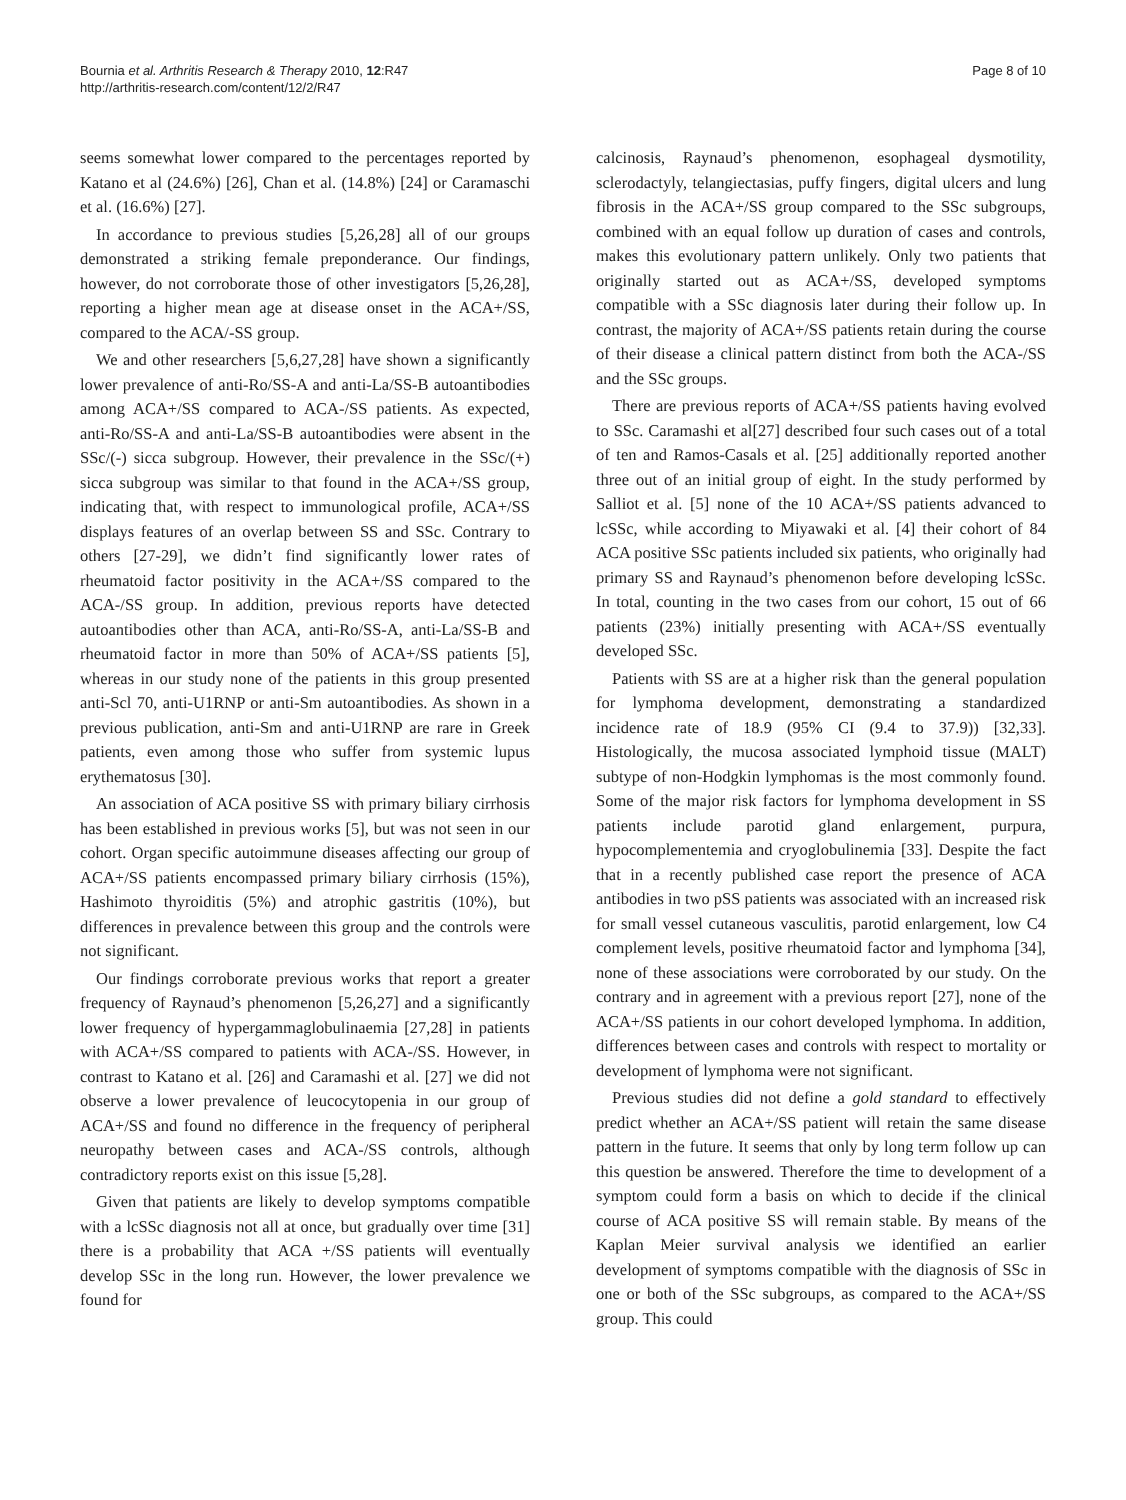Bournia et al. Arthritis Research & Therapy 2010, 12:R47
http://arthritis-research.com/content/12/2/R47
Page 8 of 10
seems somewhat lower compared to the percentages reported by Katano et al (24.6%) [26], Chan et al. (14.8%) [24] or Caramaschi et al. (16.6%) [27].
In accordance to previous studies [5,26,28] all of our groups demonstrated a striking female preponderance. Our findings, however, do not corroborate those of other investigators [5,26,28], reporting a higher mean age at disease onset in the ACA+/SS, compared to the ACA/-SS group.
We and other researchers [5,6,27,28] have shown a significantly lower prevalence of anti-Ro/SS-A and anti-La/SS-B autoantibodies among ACA+/SS compared to ACA-/SS patients. As expected, anti-Ro/SS-A and anti-La/SS-B autoantibodies were absent in the SSc/(-) sicca subgroup. However, their prevalence in the SSc/(+) sicca subgroup was similar to that found in the ACA+/SS group, indicating that, with respect to immunological profile, ACA+/SS displays features of an overlap between SS and SSc. Contrary to others [27-29], we didn’t find significantly lower rates of rheumatoid factor positivity in the ACA+/SS compared to the ACA-/SS group. In addition, previous reports have detected autoantibodies other than ACA, anti-Ro/SS-A, anti-La/SS-B and rheumatoid factor in more than 50% of ACA+/SS patients [5], whereas in our study none of the patients in this group presented anti-Scl 70, anti-U1RNP or anti-Sm autoantibodies. As shown in a previous publication, anti-Sm and anti-U1RNP are rare in Greek patients, even among those who suffer from systemic lupus erythematosus [30].
An association of ACA positive SS with primary biliary cirrhosis has been established in previous works [5], but was not seen in our cohort. Organ specific autoimmune diseases affecting our group of ACA+/SS patients encompassed primary biliary cirrhosis (15%), Hashimoto thyroiditis (5%) and atrophic gastritis (10%), but differences in prevalence between this group and the controls were not significant.
Our findings corroborate previous works that report a greater frequency of Raynaud’s phenomenon [5,26,27] and a significantly lower frequency of hypergammaglobulinaemia [27,28] in patients with ACA+/SS compared to patients with ACA-/SS. However, in contrast to Katano et al. [26] and Caramashi et al. [27] we did not observe a lower prevalence of leucocytopenia in our group of ACA+/SS and found no difference in the frequency of peripheral neuropathy between cases and ACA-/SS controls, although contradictory reports exist on this issue [5,28].
Given that patients are likely to develop symptoms compatible with a lcSSc diagnosis not all at once, but gradually over time [31] there is a probability that ACA +/SS patients will eventually develop SSc in the long run. However, the lower prevalence we found for
calcinosis, Raynaud’s phenomenon, esophageal dysmotility, sclerodactyly, telangiectasias, puffy fingers, digital ulcers and lung fibrosis in the ACA+/SS group compared to the SSc subgroups, combined with an equal follow up duration of cases and controls, makes this evolutionary pattern unlikely. Only two patients that originally started out as ACA+/SS, developed symptoms compatible with a SSc diagnosis later during their follow up. In contrast, the majority of ACA+/SS patients retain during the course of their disease a clinical pattern distinct from both the ACA-/SS and the SSc groups.
There are previous reports of ACA+/SS patients having evolved to SSc. Caramashi et al[27] described four such cases out of a total of ten and Ramos-Casals et al. [25] additionally reported another three out of an initial group of eight. In the study performed by Salliot et al. [5] none of the 10 ACA+/SS patients advanced to lcSSc, while according to Miyawaki et al. [4] their cohort of 84 ACA positive SSc patients included six patients, who originally had primary SS and Raynaud’s phenomenon before developing lcSSc. In total, counting in the two cases from our cohort, 15 out of 66 patients (23%) initially presenting with ACA+/SS eventually developed SSc.
Patients with SS are at a higher risk than the general population for lymphoma development, demonstrating a standardized incidence rate of 18.9 (95% CI (9.4 to 37.9)) [32,33]. Histologically, the mucosa associated lymphoid tissue (MALT) subtype of non-Hodgkin lymphomas is the most commonly found. Some of the major risk factors for lymphoma development in SS patients include parotid gland enlargement, purpura, hypocomplementemia and cryoglobulinemia [33]. Despite the fact that in a recently published case report the presence of ACA antibodies in two pSS patients was associated with an increased risk for small vessel cutaneous vasculitis, parotid enlargement, low C4 complement levels, positive rheumatoid factor and lymphoma [34], none of these associations were corroborated by our study. On the contrary and in agreement with a previous report [27], none of the ACA+/SS patients in our cohort developed lymphoma. In addition, differences between cases and controls with respect to mortality or development of lymphoma were not significant.
Previous studies did not define a gold standard to effectively predict whether an ACA+/SS patient will retain the same disease pattern in the future. It seems that only by long term follow up can this question be answered. Therefore the time to development of a symptom could form a basis on which to decide if the clinical course of ACA positive SS will remain stable. By means of the Kaplan Meier survival analysis we identified an earlier development of symptoms compatible with the diagnosis of SSc in one or both of the SSc subgroups, as compared to the ACA+/SS group. This could